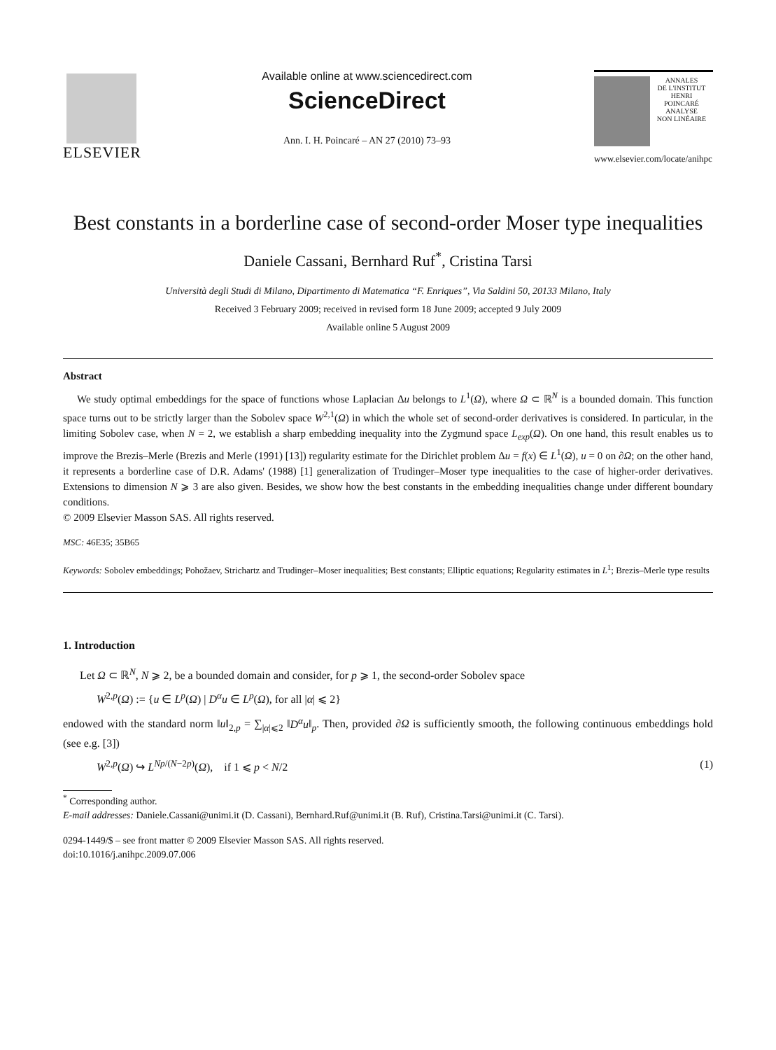ELSEVIER
Available online at www.sciencedirect.com
ScienceDirect
Ann. I. H. Poincaré – AN 27 (2010) 73–93
ANNALES
DE L'INSTITUT
HENRI
POINCARÉ
ANALYSE
NON LINÉAIRE
www.elsevier.com/locate/anihpc
Best constants in a borderline case of second-order Moser type inequalities
Daniele Cassani, Bernhard Ruf<sup>*</sup>, Cristina Tarsi
Università degli Studi di Milano, Dipartimento di Matematica “F. Enriques”, Via Saldini 50, 20133 Milano, Italy
Received 3 February 2009; received in revised form 18 June 2009; accepted 9 July 2009
Available online 5 August 2009
Abstract
We study optimal embeddings for the space of functions whose Laplacian Δu belongs to L<sup>1</sup>(Ω), where Ω ⊂ ℝ<sup>N</sup> is a bounded domain. This function space turns out to be strictly larger than the Sobolev space W<sup>2,1</sup>(Ω) in which the whole set of second-order derivatives is considered. In particular, in the limiting Sobolev case, when N = 2, we establish a sharp embedding inequality into the Zygmund space L<sub>exp</sub>(Ω). On one hand, this result enables us to improve the Brezis–Merle (Brezis and Merle (1991) [13]) regularity estimate for the Dirichlet problem Δu = f(x) ∈ L<sup>1</sup>(Ω), u = 0 on ∂Ω; on the other hand, it represents a borderline case of D.R. Adams' (1988) [1] generalization of Trudinger–Moser type inequalities to the case of higher-order derivatives. Extensions to dimension N ⩾ 3 are also given. Besides, we show how the best constants in the embedding inequalities change under different boundary conditions.
© 2009 Elsevier Masson SAS. All rights reserved.
MSC: 46E35; 35B65
Keywords: Sobolev embeddings; Pohožaev, Strichartz and Trudinger–Moser inequalities; Best constants; Elliptic equations; Regularity estimates in L<sup>1</sup>; Brezis–Merle type results
1. Introduction
Let Ω ⊂ ℝ<sup>N</sup>, N ⩾ 2, be a bounded domain and consider, for p ⩾ 1, the second-order Sobolev space
W<sup>2,p</sup>(Ω) := {u ∈ L<sup>p</sup>(Ω) | D<sup>α</sup>u ∈ L<sup>p</sup>(Ω), for all |α| ⩽ 2}
endowed with the standard norm ‖u‖<sub>2,p</sub> = ∑<sub>|α|⩽2</sub> ‖D<sup>α</sup>u‖<sub>p</sub>. Then, provided ∂Ω is sufficiently smooth, the following continuous embeddings hold (see e.g. [3])
W<sup>2,p</sup>(Ω) ↪ L<sup>Np/(N−2p)</sup>(Ω), if 1 ⩽ p < N/2 (1)
<sup>*</sup> Corresponding author.
E-mail addresses: Daniele.Cassani@unimi.it (D. Cassani), Bernhard.Ruf@unimi.it (B. Ruf), Cristina.Tarsi@unimi.it (C. Tarsi).
0294-1449/$ – see front matter © 2009 Elsevier Masson SAS. All rights reserved.
doi:10.1016/j.anihpc.2009.07.006